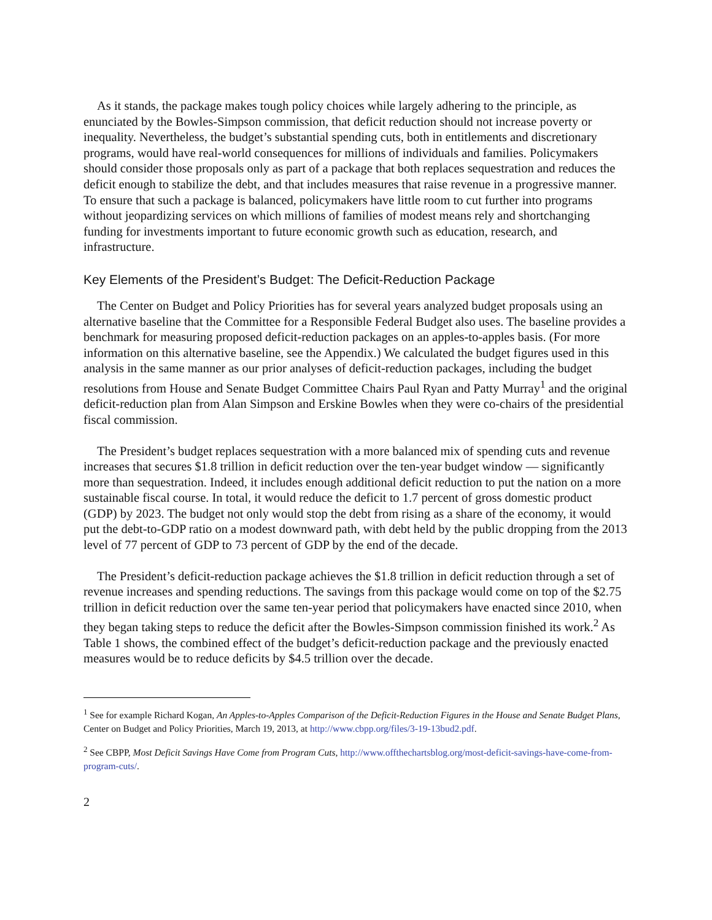As it stands, the package makes tough policy choices while largely adhering to the principle, as enunciated by the Bowles-Simpson commission, that deficit reduction should not increase poverty or inequality. Nevertheless, the budget’s substantial spending cuts, both in entitlements and discretionary programs, would have real-world consequences for millions of individuals and families. Policymakers should consider those proposals only as part of a package that both replaces sequestration and reduces the deficit enough to stabilize the debt, and that includes measures that raise revenue in a progressive manner. To ensure that such a package is balanced, policymakers have little room to cut further into programs without jeopardizing services on which millions of families of modest means rely and shortchanging funding for investments important to future economic growth such as education, research, and infrastructure.
Key Elements of the President’s Budget: The Deficit-Reduction Package
The Center on Budget and Policy Priorities has for several years analyzed budget proposals using an alternative baseline that the Committee for a Responsible Federal Budget also uses. The baseline provides a benchmark for measuring proposed deficit-reduction packages on an apples-to-apples basis. (For more information on this alternative baseline, see the Appendix.) We calculated the budget figures used in this analysis in the same manner as our prior analyses of deficit-reduction packages, including the budget resolutions from House and Senate Budget Committee Chairs Paul Ryan and Patty Murray<sup>1</sup> and the original deficit-reduction plan from Alan Simpson and Erskine Bowles when they were co-chairs of the presidential fiscal commission.
The President’s budget replaces sequestration with a more balanced mix of spending cuts and revenue increases that secures $1.8 trillion in deficit reduction over the ten-year budget window — significantly more than sequestration. Indeed, it includes enough additional deficit reduction to put the nation on a more sustainable fiscal course. In total, it would reduce the deficit to 1.7 percent of gross domestic product (GDP) by 2023. The budget not only would stop the debt from rising as a share of the economy, it would put the debt-to-GDP ratio on a modest downward path, with debt held by the public dropping from the 2013 level of 77 percent of GDP to 73 percent of GDP by the end of the decade.
The President’s deficit-reduction package achieves the $1.8 trillion in deficit reduction through a set of revenue increases and spending reductions. The savings from this package would come on top of the $2.75 trillion in deficit reduction over the same ten-year period that policymakers have enacted since 2010, when they began taking steps to reduce the deficit after the Bowles-Simpson commission finished its work.<sup>2</sup> As Table 1 shows, the combined effect of the budget’s deficit-reduction package and the previously enacted measures would be to reduce deficits by $4.5 trillion over the decade.
<sup>1</sup> See for example Richard Kogan, An Apples-to-Apples Comparison of the Deficit-Reduction Figures in the House and Senate Budget Plans, Center on Budget and Policy Priorities, March 19, 2013, at http://www.cbpp.org/files/3-19-13bud2.pdf.
<sup>2</sup> See CBPP, Most Deficit Savings Have Come from Program Cuts, http://www.offthechartsblog.org/most-deficit-savings-have-come-from-program-cuts/.
2